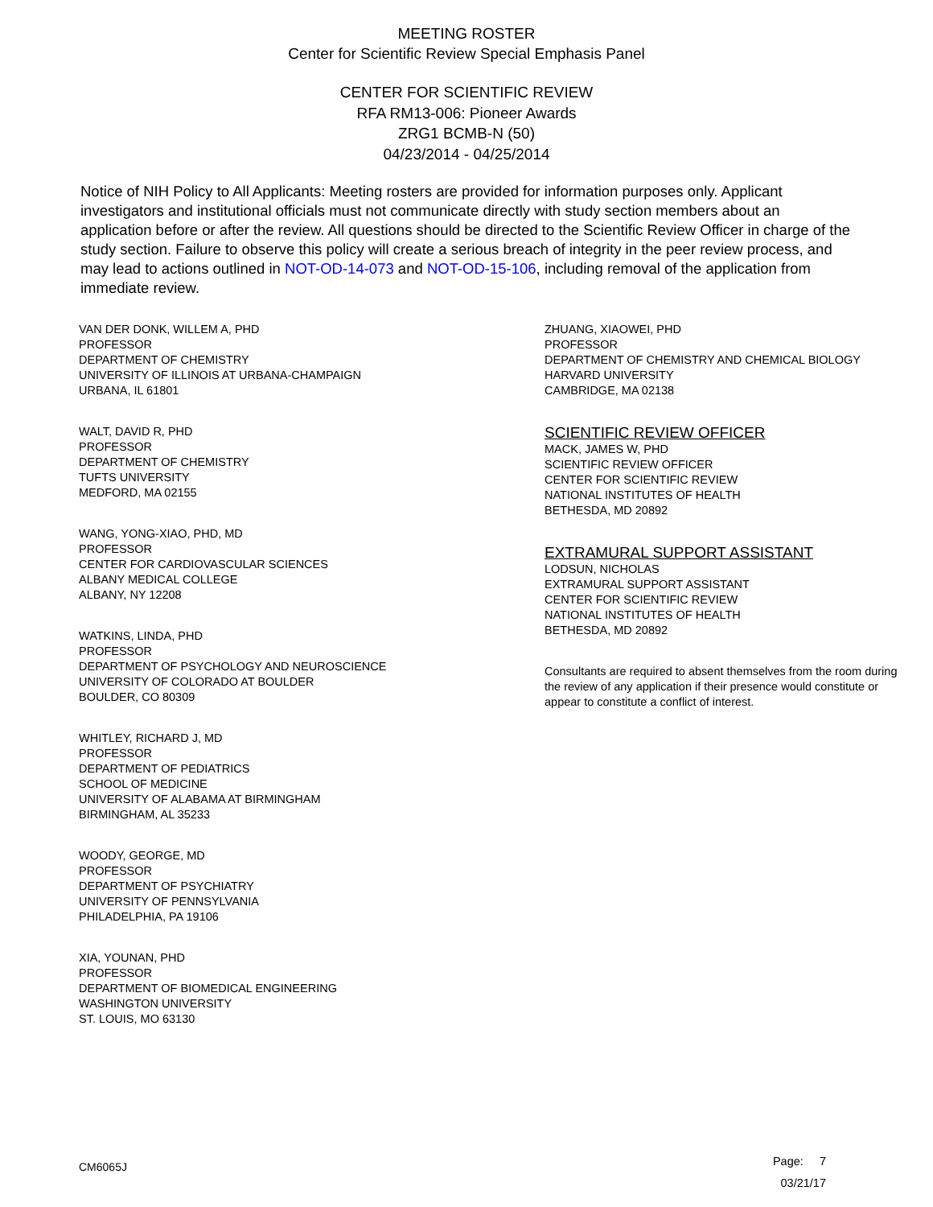MEETING ROSTER
Center for Scientific Review Special Emphasis Panel
CENTER FOR SCIENTIFIC REVIEW
RFA RM13-006: Pioneer Awards
ZRG1 BCMB-N (50)
04/23/2014 - 04/25/2014
Notice of NIH Policy to All Applicants: Meeting rosters are provided for information purposes only. Applicant investigators and institutional officials must not communicate directly with study section members about an application before or after the review. All questions should be directed to the Scientific Review Officer in charge of the study section. Failure to observe this policy will create a serious breach of integrity in the peer review process, and may lead to actions outlined in NOT-OD-14-073 and NOT-OD-15-106, including removal of the application from immediate review.
VAN DER DONK, WILLEM A, PHD
PROFESSOR
DEPARTMENT OF CHEMISTRY
UNIVERSITY OF ILLINOIS AT URBANA-CHAMPAIGN
URBANA, IL 61801
WALT, DAVID R, PHD
PROFESSOR
DEPARTMENT OF CHEMISTRY
TUFTS UNIVERSITY
MEDFORD, MA 02155
WANG, YONG-XIAO, PHD, MD
PROFESSOR
CENTER FOR CARDIOVASCULAR SCIENCES
ALBANY MEDICAL COLLEGE
ALBANY, NY 12208
WATKINS, LINDA, PHD
PROFESSOR
DEPARTMENT OF PSYCHOLOGY AND NEUROSCIENCE
UNIVERSITY OF COLORADO AT BOULDER
BOULDER, CO 80309
WHITLEY, RICHARD J, MD
PROFESSOR
DEPARTMENT OF PEDIATRICS
SCHOOL OF MEDICINE
UNIVERSITY OF ALABAMA AT BIRMINGHAM
BIRMINGHAM, AL 35233
WOODY, GEORGE, MD
PROFESSOR
DEPARTMENT OF PSYCHIATRY
UNIVERSITY OF PENNSYLVANIA
PHILADELPHIA, PA 19106
XIA, YOUNAN, PHD
PROFESSOR
DEPARTMENT OF BIOMEDICAL ENGINEERING
WASHINGTON UNIVERSITY
ST. LOUIS, MO 63130
ZHUANG, XIAOWEI, PHD
PROFESSOR
DEPARTMENT OF CHEMISTRY AND CHEMICAL BIOLOGY
HARVARD UNIVERSITY
CAMBRIDGE, MA 02138
SCIENTIFIC REVIEW OFFICER
MACK, JAMES W, PHD
SCIENTIFIC REVIEW OFFICER
CENTER FOR SCIENTIFIC REVIEW
NATIONAL INSTITUTES OF HEALTH
BETHESDA, MD 20892
EXTRAMURAL SUPPORT ASSISTANT
LODSUN, NICHOLAS
EXTRAMURAL SUPPORT ASSISTANT
CENTER FOR SCIENTIFIC REVIEW
NATIONAL INSTITUTES OF HEALTH
BETHESDA, MD 20892
Consultants are required to absent themselves from the room during the review of any application if their presence would constitute or appear to constitute a conflict of interest.
CM6065J
Page: 7
03/21/17